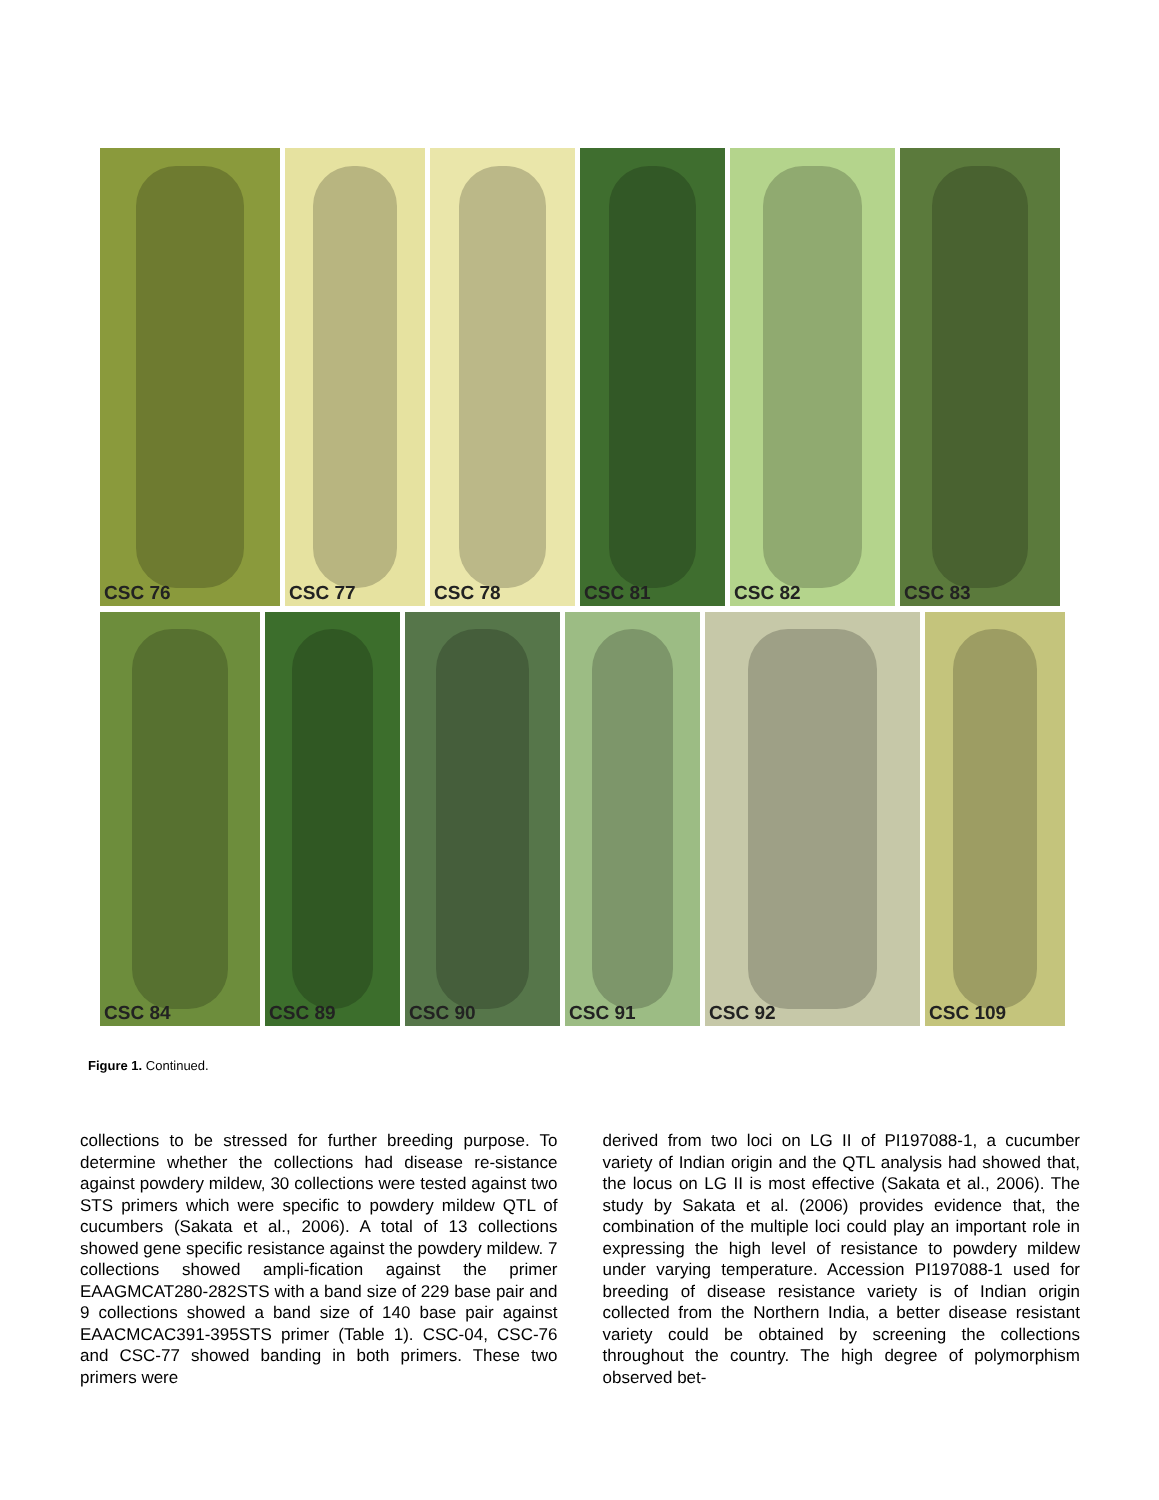CSC 76 CSC 77 CSC 78 CSC 81 CSC 82 CSC 83
CSC 84 CSC 89 CSC 90 CSC 91 CSC 92 CSC 109
Figure 1. Continued.
collections to be stressed for further breeding purpose. To determine whether the collections had disease re-sistance against powdery mildew, 30 collections were tested against two STS primers which were specific to powdery mildew QTL of cucumbers (Sakata et al., 2006). A total of 13 collections showed gene specific resistance against the powdery mildew. 7 collections showed ampli-fication against the primer EAAGMCAT280-282STS with a band size of 229 base pair and 9 collections showed a band size of 140 base pair against EAACMCAC391-395STS primer (Table 1). CSC-04, CSC-76 and CSC-77 showed banding in both primers. These two primers were
derived from two loci on LG II of PI197088-1, a cucumber variety of Indian origin and the QTL analysis had showed that, the locus on LG II is most effective (Sakata et al., 2006). The study by Sakata et al. (2006) provides evidence that, the combination of the multiple loci could play an important role in expressing the high level of resistance to powdery mildew under varying temperature. Accession PI197088-1 used for breeding of disease resistance variety is of Indian origin collected from the Northern India, a better disease resistant variety could be obtained by screening the collections throughout the country. The high degree of polymorphism observed bet-